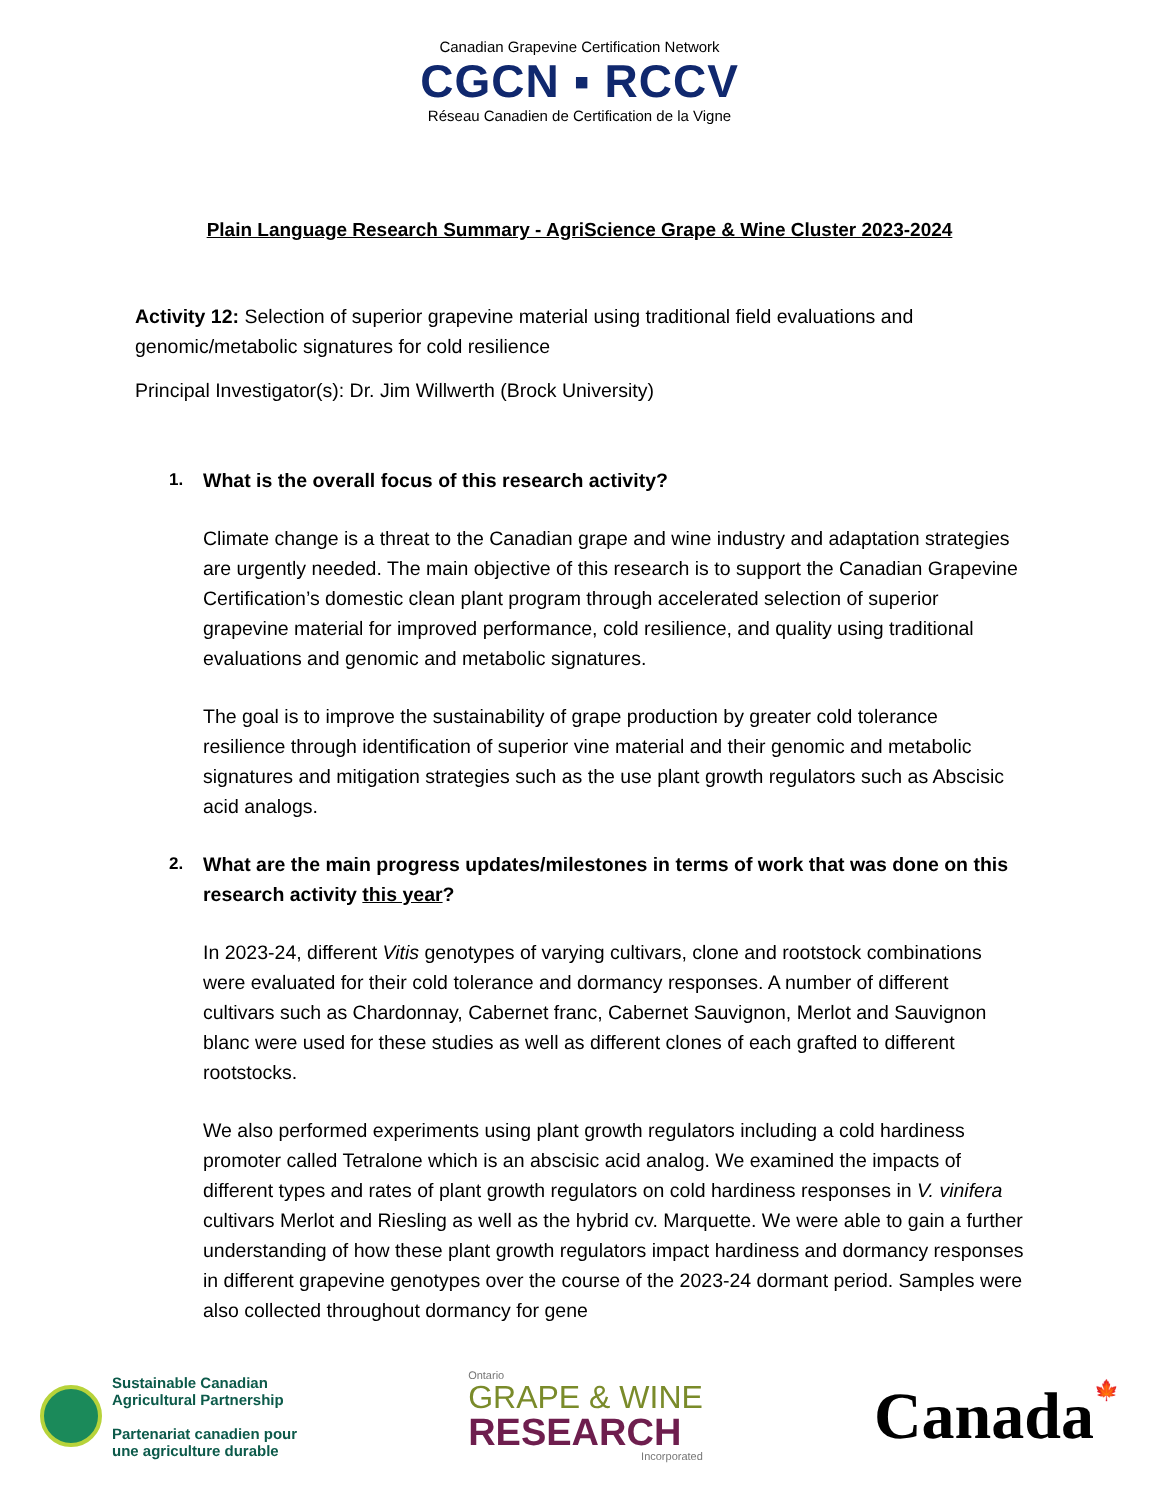Canadian Grapevine Certification Network
CGCN ▪ RCCV
Réseau Canadien de Certification de la Vigne
Plain Language Research Summary - AgriScience Grape & Wine Cluster 2023-2024
Activity 12: Selection of superior grapevine material using traditional field evaluations and genomic/metabolic signatures for cold resilience
Principal Investigator(s): Dr. Jim Willwerth (Brock University)
1. What is the overall focus of this research activity?
Climate change is a threat to the Canadian grape and wine industry and adaptation strategies are urgently needed. The main objective of this research is to support the Canadian Grapevine Certification’s domestic clean plant program through accelerated selection of superior grapevine material for improved performance, cold resilience, and quality using traditional evaluations and genomic and metabolic signatures.
The goal is to improve the sustainability of grape production by greater cold tolerance resilience through identification of superior vine material and their genomic and metabolic signatures and mitigation strategies such as the use plant growth regulators such as Abscisic acid analogs.
2. What are the main progress updates/milestones in terms of work that was done on this research activity this year?
In 2023-24, different Vitis genotypes of varying cultivars, clone and rootstock combinations were evaluated for their cold tolerance and dormancy responses. A number of different cultivars such as Chardonnay, Cabernet franc, Cabernet Sauvignon, Merlot and Sauvignon blanc were used for these studies as well as different clones of each grafted to different rootstocks.
We also performed experiments using plant growth regulators including a cold hardiness promoter called Tetralone which is an abscisic acid analog. We examined the impacts of different types and rates of plant growth regulators on cold hardiness responses in V. vinifera cultivars Merlot and Riesling as well as the hybrid cv. Marquette. We were able to gain a further understanding of how these plant growth regulators impact hardiness and dormancy responses in different grapevine genotypes over the course of the 2023-24 dormant period. Samples were also collected throughout dormancy for gene
Sustainable Canadian
Agricultural Partnership
Partenariat canadien pour
une agriculture durable
Ontario
GRAPE & WINE
RESEARCH
Incorporated
Canada🍁